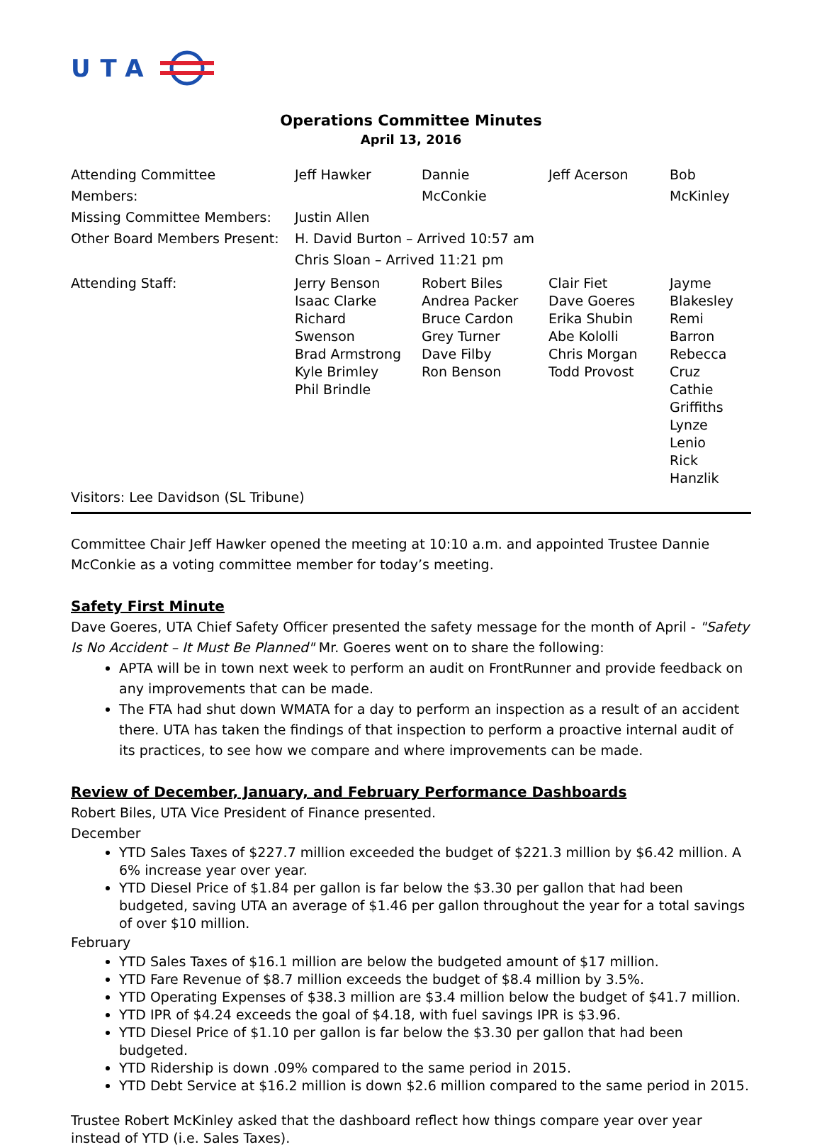UTA
Operations Committee Minutes
April 13, 2016
| Attending Committee Members: | Jeff Hawker | Dannie McConkie | Jeff Acerson | Bob McKinley |
| Missing Committee Members: | Justin Allen | | | |
| Other Board Members Present: | H. David Burton – Arrived 10:57 am | | | |
| | Chris Sloan – Arrived 11:21 pm | | | |
| Attending Staff: | Jerry Benson Isaac Clarke Richard Swenson Brad Armstrong Kyle Brimley Phil Brindle | Robert Biles Andrea Packer Bruce Cardon Grey Turner Dave Filby Ron Benson | Clair Fiet Dave Goeres Erika Shubin Abe Kololli Chris Morgan Todd Provost | Jayme Blakesley Remi Barron Rebecca Cruz Cathie Griffiths Lynze Lenio Rick Hanzlik |
Visitors: Lee Davidson (SL Tribune)
Committee Chair Jeff Hawker opened the meeting at 10:10 a.m. and appointed Trustee Dannie McConkie as a voting committee member for today’s meeting.
Safety First Minute
Dave Goeres, UTA Chief Safety Officer presented the safety message for the month of April - "Safety Is No Accident – It Must Be Planned" Mr. Goeres went on to share the following:
APTA will be in town next week to perform an audit on FrontRunner and provide feedback on any improvements that can be made.
The FTA had shut down WMATA for a day to perform an inspection as a result of an accident there. UTA has taken the findings of that inspection to perform a proactive internal audit of its practices, to see how we compare and where improvements can be made.
Review of December, January, and February Performance Dashboards
Robert Biles, UTA Vice President of Finance presented.
December
YTD Sales Taxes of $227.7 million exceeded the budget of $221.3 million by $6.42 million. A 6% increase year over year.
YTD Diesel Price of $1.84 per gallon is far below the $3.30 per gallon that had been budgeted, saving UTA an average of $1.46 per gallon throughout the year for a total savings of over $10 million.
February
YTD Sales Taxes of $16.1 million are below the budgeted amount of $17 million.
YTD Fare Revenue of $8.7 million exceeds the budget of $8.4 million by 3.5%.
YTD Operating Expenses of $38.3 million are $3.4 million below the budget of $41.7 million.
YTD IPR of $4.24 exceeds the goal of $4.18, with fuel savings IPR is $3.96.
YTD Diesel Price of $1.10 per gallon is far below the $3.30 per gallon that had been budgeted.
YTD Ridership is down .09% compared to the same period in 2015.
YTD Debt Service at $16.2 million is down $2.6 million compared to the same period in 2015.
Trustee Robert McKinley asked that the dashboard reflect how things compare year over year instead of YTD (i.e. Sales Taxes).